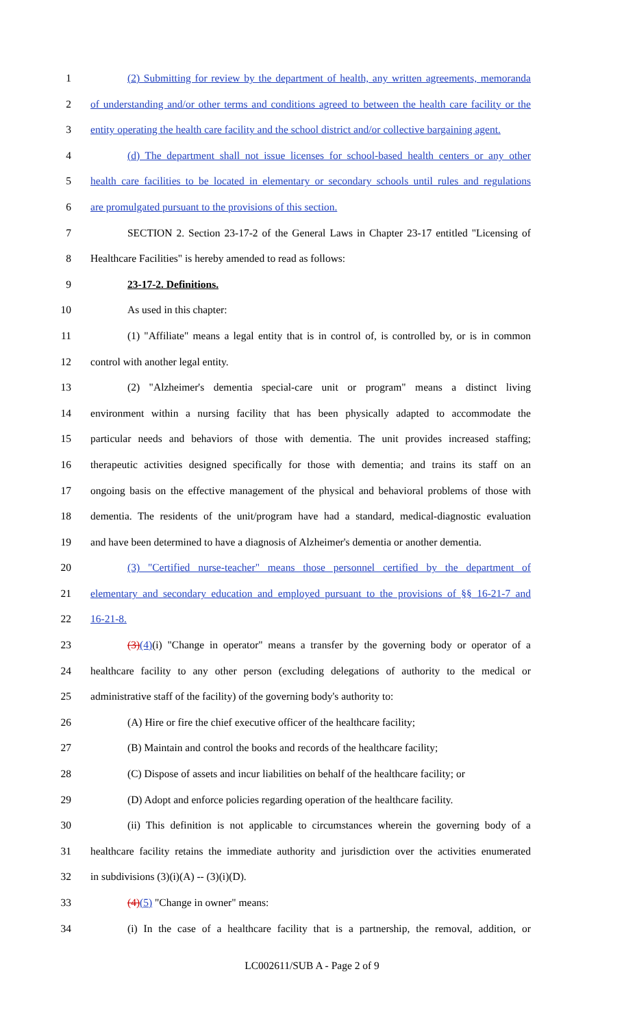1 (2) Submitting for review by the department of health, any written agreements, memoranda
2 of understanding and/or other terms and conditions agreed to between the health care facility or the
3 entity operating the health care facility and the school district and/or collective bargaining agent.
4 (d) The department shall not issue licenses for school-based health centers or any other
5 health care facilities to be located in elementary or secondary schools until rules and regulations
6 are promulgated pursuant to the provisions of this section.
7 SECTION 2. Section 23-17-2 of the General Laws in Chapter 23-17 entitled "Licensing of
8 Healthcare Facilities" is hereby amended to read as follows:
9 23-17-2. Definitions.
10 As used in this chapter:
11 (1) "Affiliate" means a legal entity that is in control of, is controlled by, or is in common
12 control with another legal entity.
13 (2) "Alzheimer's dementia special-care unit or program" means a distinct living
14 environment within a nursing facility that has been physically adapted to accommodate the
15 particular needs and behaviors of those with dementia. The unit provides increased staffing;
16 therapeutic activities designed specifically for those with dementia; and trains its staff on an
17 ongoing basis on the effective management of the physical and behavioral problems of those with
18 dementia. The residents of the unit/program have had a standard, medical-diagnostic evaluation
19 and have been determined to have a diagnosis of Alzheimer's dementia or another dementia.
20 (3) "Certified nurse-teacher" means those personnel certified by the department of
21 elementary and secondary education and employed pursuant to the provisions of §§ 16-21-7 and
22 16-21-8.
23 (3)(4)(i) "Change in operator" means a transfer by the governing body or operator of a
24 healthcare facility to any other person (excluding delegations of authority to the medical or
25 administrative staff of the facility) of the governing body's authority to:
26 (A) Hire or fire the chief executive officer of the healthcare facility;
27 (B) Maintain and control the books and records of the healthcare facility;
28 (C) Dispose of assets and incur liabilities on behalf of the healthcare facility; or
29 (D) Adopt and enforce policies regarding operation of the healthcare facility.
30 (ii) This definition is not applicable to circumstances wherein the governing body of a
31 healthcare facility retains the immediate authority and jurisdiction over the activities enumerated
32 in subdivisions (3)(i)(A) -- (3)(i)(D).
33 (4)(5) "Change in owner" means:
34 (i) In the case of a healthcare facility that is a partnership, the removal, addition, or
LC002611/SUB A - Page 2 of 9